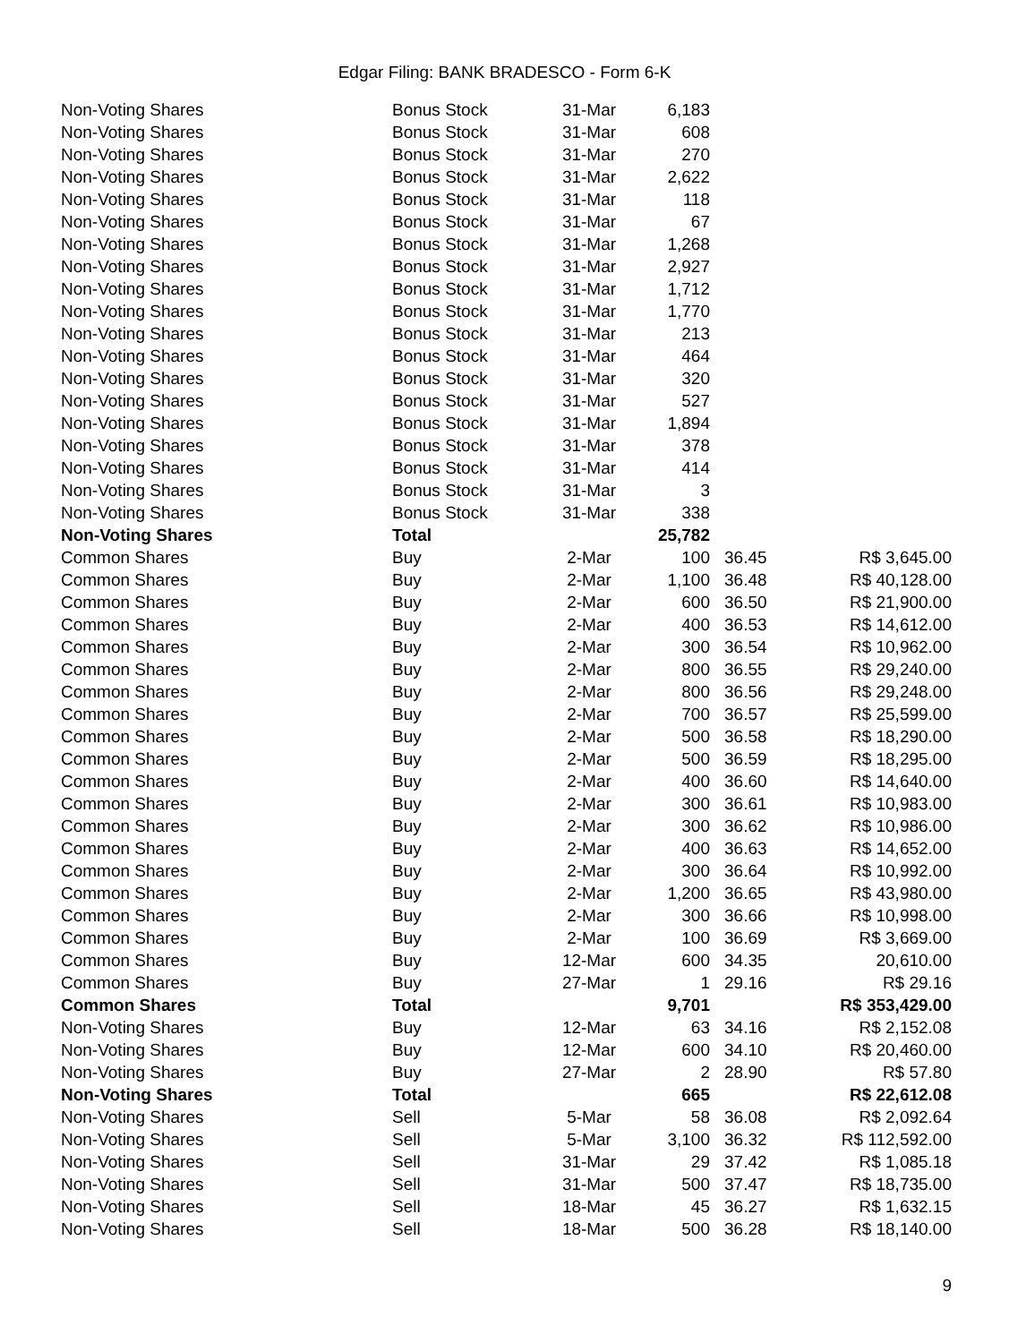Edgar Filing: BANK BRADESCO - Form 6-K
| Non-Voting Shares | Bonus Stock | 31-Mar | 6,183 | | |
| Non-Voting Shares | Bonus Stock | 31-Mar | 608 | | |
| Non-Voting Shares | Bonus Stock | 31-Mar | 270 | | |
| Non-Voting Shares | Bonus Stock | 31-Mar | 2,622 | | |
| Non-Voting Shares | Bonus Stock | 31-Mar | 118 | | |
| Non-Voting Shares | Bonus Stock | 31-Mar | 67 | | |
| Non-Voting Shares | Bonus Stock | 31-Mar | 1,268 | | |
| Non-Voting Shares | Bonus Stock | 31-Mar | 2,927 | | |
| Non-Voting Shares | Bonus Stock | 31-Mar | 1,712 | | |
| Non-Voting Shares | Bonus Stock | 31-Mar | 1,770 | | |
| Non-Voting Shares | Bonus Stock | 31-Mar | 213 | | |
| Non-Voting Shares | Bonus Stock | 31-Mar | 464 | | |
| Non-Voting Shares | Bonus Stock | 31-Mar | 320 | | |
| Non-Voting Shares | Bonus Stock | 31-Mar | 527 | | |
| Non-Voting Shares | Bonus Stock | 31-Mar | 1,894 | | |
| Non-Voting Shares | Bonus Stock | 31-Mar | 378 | | |
| Non-Voting Shares | Bonus Stock | 31-Mar | 414 | | |
| Non-Voting Shares | Bonus Stock | 31-Mar | 3 | | |
| Non-Voting Shares | Bonus Stock | 31-Mar | 338 | | |
| Non-Voting Shares | Total | | 25,782 | | |
| Common Shares | Buy | 2-Mar | 100 | 36.45 | R$ 3,645.00 |
| Common Shares | Buy | 2-Mar | 1,100 | 36.48 | R$ 40,128.00 |
| Common Shares | Buy | 2-Mar | 600 | 36.50 | R$ 21,900.00 |
| Common Shares | Buy | 2-Mar | 400 | 36.53 | R$ 14,612.00 |
| Common Shares | Buy | 2-Mar | 300 | 36.54 | R$ 10,962.00 |
| Common Shares | Buy | 2-Mar | 800 | 36.55 | R$ 29,240.00 |
| Common Shares | Buy | 2-Mar | 800 | 36.56 | R$ 29,248.00 |
| Common Shares | Buy | 2-Mar | 700 | 36.57 | R$ 25,599.00 |
| Common Shares | Buy | 2-Mar | 500 | 36.58 | R$ 18,290.00 |
| Common Shares | Buy | 2-Mar | 500 | 36.59 | R$ 18,295.00 |
| Common Shares | Buy | 2-Mar | 400 | 36.60 | R$ 14,640.00 |
| Common Shares | Buy | 2-Mar | 300 | 36.61 | R$ 10,983.00 |
| Common Shares | Buy | 2-Mar | 300 | 36.62 | R$ 10,986.00 |
| Common Shares | Buy | 2-Mar | 400 | 36.63 | R$ 14,652.00 |
| Common Shares | Buy | 2-Mar | 300 | 36.64 | R$ 10,992.00 |
| Common Shares | Buy | 2-Mar | 1,200 | 36.65 | R$ 43,980.00 |
| Common Shares | Buy | 2-Mar | 300 | 36.66 | R$ 10,998.00 |
| Common Shares | Buy | 2-Mar | 100 | 36.69 | R$ 3,669.00 |
| Common Shares | Buy | 12-Mar | 600 | 34.35 | 20,610.00 |
| Common Shares | Buy | 27-Mar | 1 | 29.16 | R$ 29.16 |
| Common Shares | Total | | 9,701 | | R$ 353,429.00 |
| Non-Voting Shares | Buy | 12-Mar | 63 | 34.16 | R$ 2,152.08 |
| Non-Voting Shares | Buy | 12-Mar | 600 | 34.10 | R$ 20,460.00 |
| Non-Voting Shares | Buy | 27-Mar | 2 | 28.90 | R$ 57.80 |
| Non-Voting Shares | Total | | 665 | | R$ 22,612.08 |
| Non-Voting Shares | Sell | 5-Mar | 58 | 36.08 | R$ 2,092.64 |
| Non-Voting Shares | Sell | 5-Mar | 3,100 | 36.32 | R$ 112,592.00 |
| Non-Voting Shares | Sell | 31-Mar | 29 | 37.42 | R$ 1,085.18 |
| Non-Voting Shares | Sell | 31-Mar | 500 | 37.47 | R$ 18,735.00 |
| Non-Voting Shares | Sell | 18-Mar | 45 | 36.27 | R$ 1,632.15 |
| Non-Voting Shares | Sell | 18-Mar | 500 | 36.28 | R$ 18,140.00 |
9